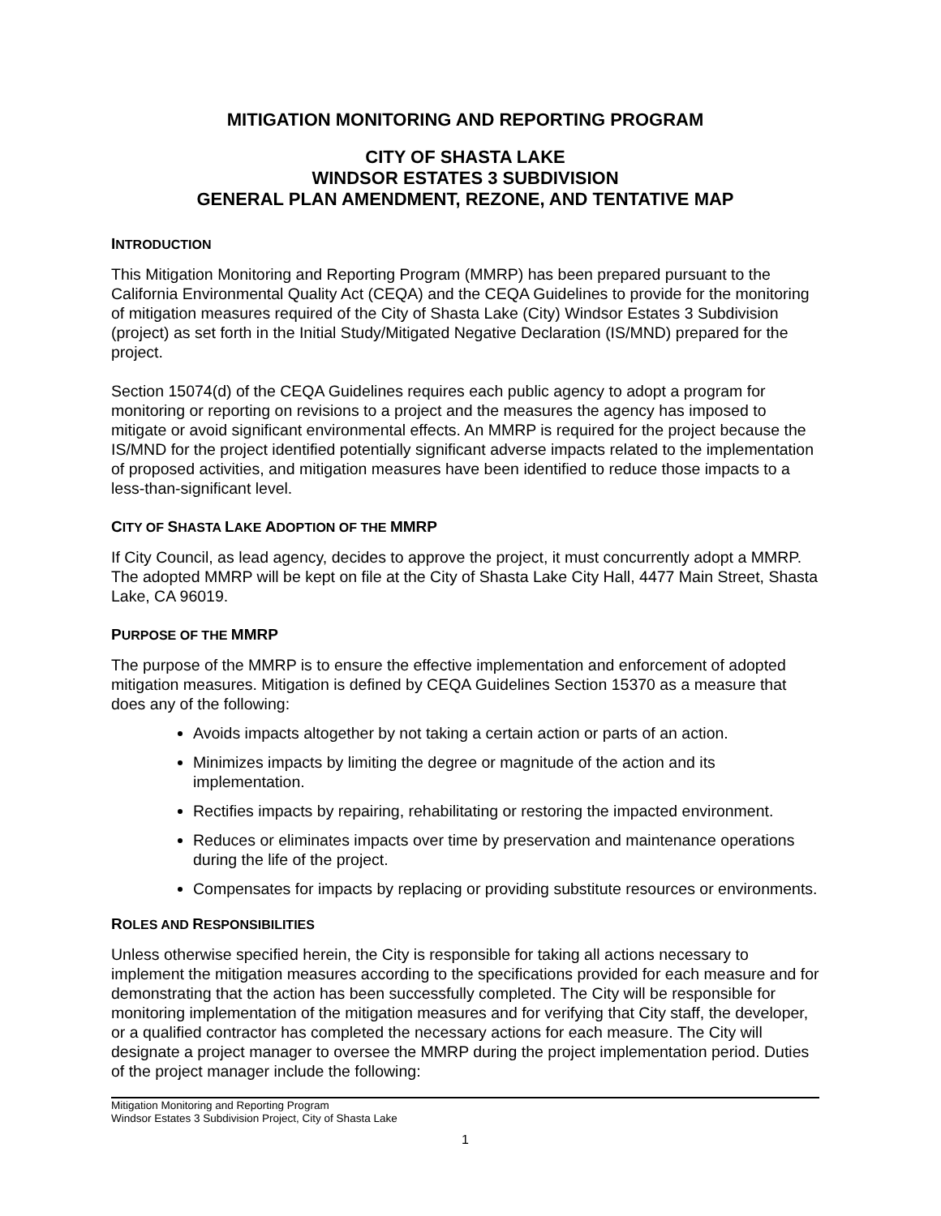MITIGATION MONITORING AND REPORTING PROGRAM
CITY OF SHASTA LAKE
WINDSOR ESTATES 3 SUBDIVISION
GENERAL PLAN AMENDMENT, REZONE, AND TENTATIVE MAP
INTRODUCTION
This Mitigation Monitoring and Reporting Program (MMRP) has been prepared pursuant to the California Environmental Quality Act (CEQA) and the CEQA Guidelines to provide for the monitoring of mitigation measures required of the City of Shasta Lake (City) Windsor Estates 3 Subdivision (project) as set forth in the Initial Study/Mitigated Negative Declaration (IS/MND) prepared for the project.
Section 15074(d) of the CEQA Guidelines requires each public agency to adopt a program for monitoring or reporting on revisions to a project and the measures the agency has imposed to mitigate or avoid significant environmental effects. An MMRP is required for the project because the IS/MND for the project identified potentially significant adverse impacts related to the implementation of proposed activities, and mitigation measures have been identified to reduce those impacts to a less-than-significant level.
CITY OF SHASTA LAKE ADOPTION OF THE MMRP
If City Council, as lead agency, decides to approve the project, it must concurrently adopt a MMRP. The adopted MMRP will be kept on file at the City of Shasta Lake City Hall, 4477 Main Street, Shasta Lake, CA 96019.
PURPOSE OF THE MMRP
The purpose of the MMRP is to ensure the effective implementation and enforcement of adopted mitigation measures. Mitigation is defined by CEQA Guidelines Section 15370 as a measure that does any of the following:
Avoids impacts altogether by not taking a certain action or parts of an action.
Minimizes impacts by limiting the degree or magnitude of the action and its implementation.
Rectifies impacts by repairing, rehabilitating or restoring the impacted environment.
Reduces or eliminates impacts over time by preservation and maintenance operations during the life of the project.
Compensates for impacts by replacing or providing substitute resources or environments.
ROLES AND RESPONSIBILITIES
Unless otherwise specified herein, the City is responsible for taking all actions necessary to implement the mitigation measures according to the specifications provided for each measure and for demonstrating that the action has been successfully completed. The City will be responsible for monitoring implementation of the mitigation measures and for verifying that City staff, the developer, or a qualified contractor has completed the necessary actions for each measure. The City will designate a project manager to oversee the MMRP during the project implementation period. Duties of the project manager include the following:
Mitigation Monitoring and Reporting Program
Windsor Estates 3 Subdivision Project, City of Shasta Lake
1